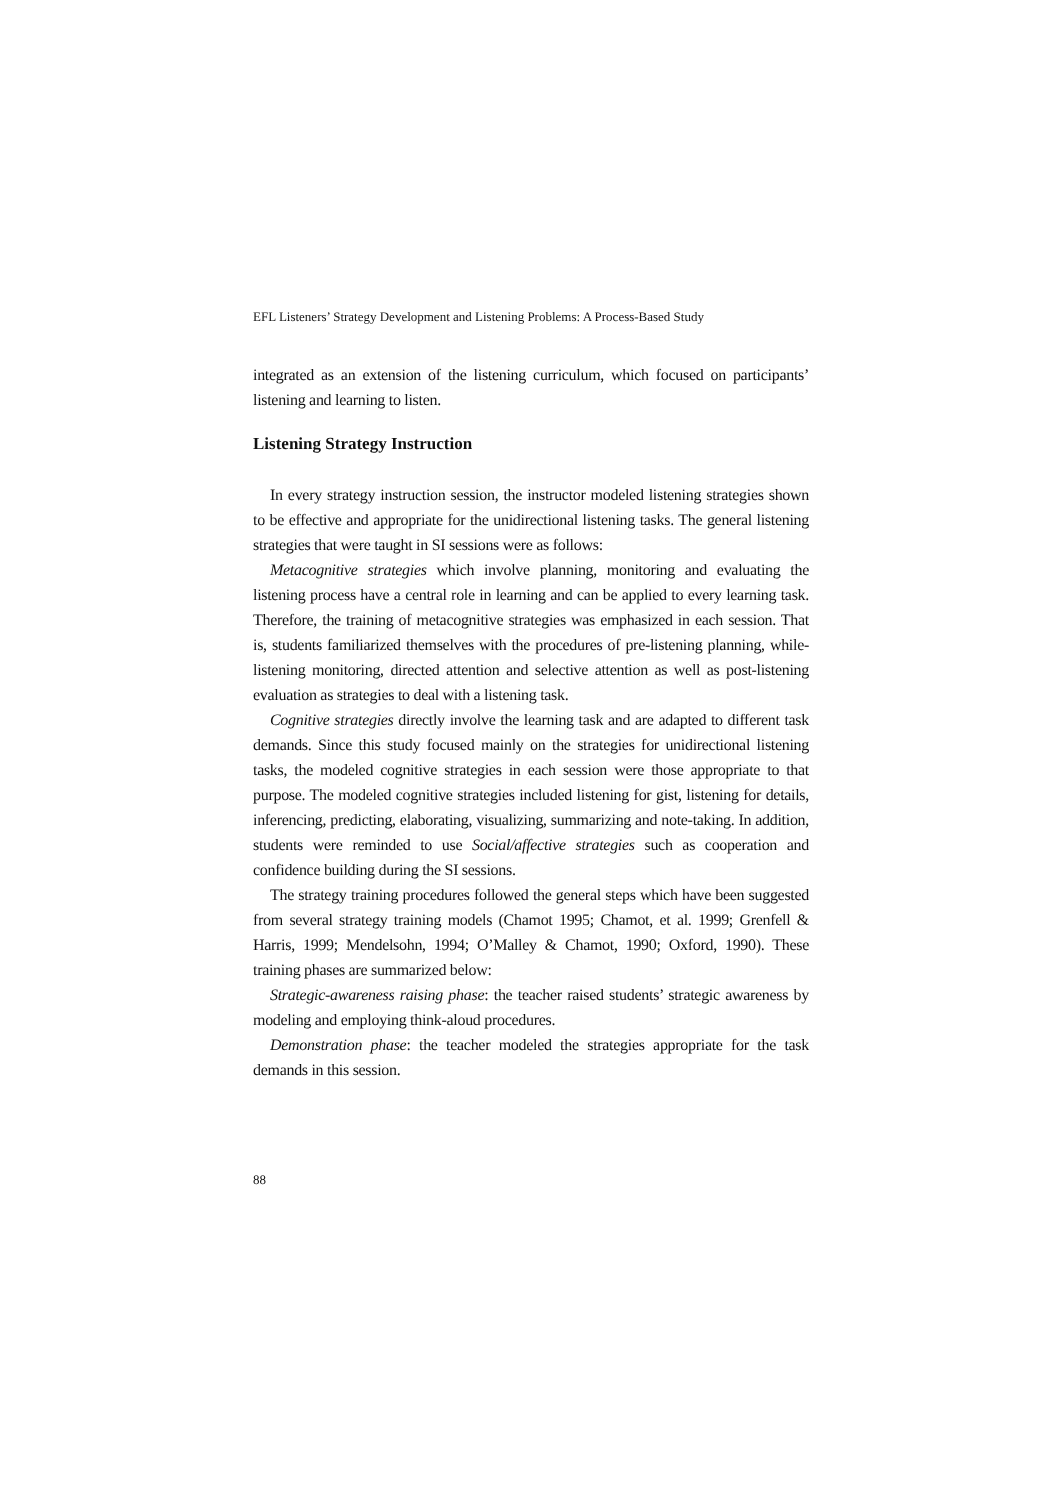EFL Listeners’ Strategy Development and Listening Problems: A Process-Based Study
integrated as an extension of the listening curriculum, which focused on participants’ listening and learning to listen.
Listening Strategy Instruction
In every strategy instruction session, the instructor modeled listening strategies shown to be effective and appropriate for the unidirectional listening tasks. The general listening strategies that were taught in SI sessions were as follows:
Metacognitive strategies which involve planning, monitoring and evaluating the listening process have a central role in learning and can be applied to every learning task. Therefore, the training of metacognitive strategies was emphasized in each session. That is, students familiarized themselves with the procedures of pre-listening planning, while-listening monitoring, directed attention and selective attention as well as post-listening evaluation as strategies to deal with a listening task.
Cognitive strategies directly involve the learning task and are adapted to different task demands. Since this study focused mainly on the strategies for unidirectional listening tasks, the modeled cognitive strategies in each session were those appropriate to that purpose. The modeled cognitive strategies included listening for gist, listening for details, inferencing, predicting, elaborating, visualizing, summarizing and note-taking. In addition, students were reminded to use Social/affective strategies such as cooperation and confidence building during the SI sessions.
The strategy training procedures followed the general steps which have been suggested from several strategy training models (Chamot 1995; Chamot, et al. 1999; Grenfell & Harris, 1999; Mendelsohn, 1994; O’Malley & Chamot, 1990; Oxford, 1990). These training phases are summarized below:
Strategic-awareness raising phase: the teacher raised students’ strategic awareness by modeling and employing think-aloud procedures.
Demonstration phase: the teacher modeled the strategies appropriate for the task demands in this session.
88